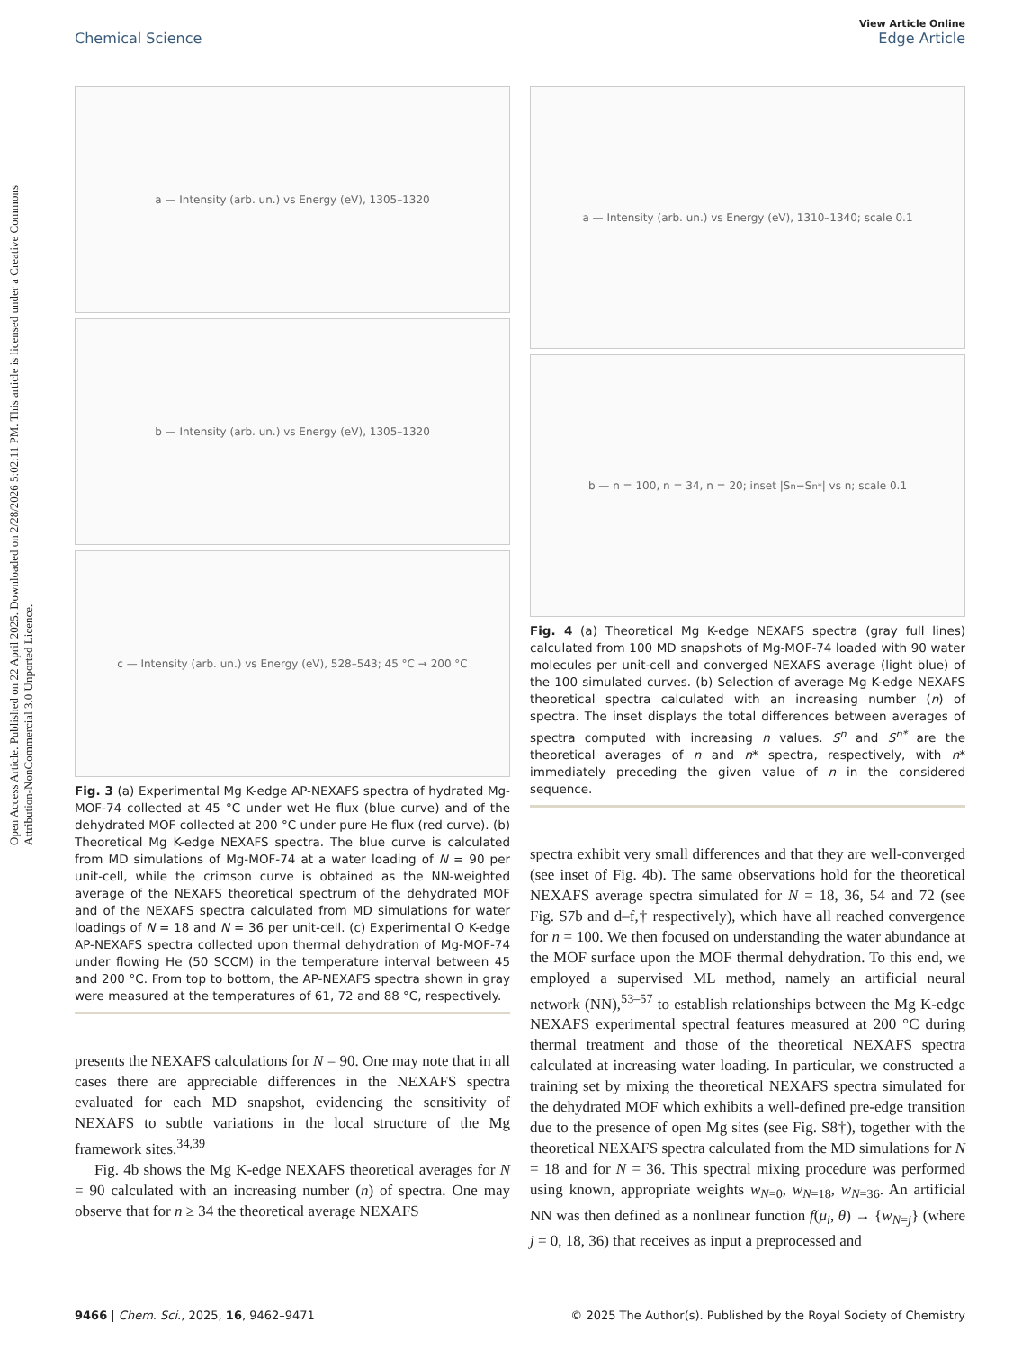Open Access Article. Published on 22 April 2025. Downloaded on 2/28/2026 5:02:11 PM. This article is licensed under a Creative Commons Attribution-NonCommercial 3.0 Unported Licence.
View Article Online
Chemical Science Edge Article
a — Intensity (arb. un.) vs Energy (eV), 1305–1320
b — Intensity (arb. un.) vs Energy (eV), 1305–1320
c — Intensity (arb. un.) vs Energy (eV), 528–543; 45 °C → 200 °C
Fig. 3 (a) Experimental Mg K-edge AP-NEXAFS spectra of hydrated Mg-MOF-74 collected at 45 °C under wet He flux (blue curve) and of the dehydrated MOF collected at 200 °C under pure He flux (red curve). (b) Theoretical Mg K-edge NEXAFS spectra. The blue curve is calculated from MD simulations of Mg-MOF-74 at a water loading of N = 90 per unit-cell, while the crimson curve is obtained as the NN-weighted average of the NEXAFS theoretical spectrum of the dehydrated MOF and of the NEXAFS spectra calculated from MD simulations for water loadings of N = 18 and N = 36 per unit-cell. (c) Experimental O K-edge AP-NEXAFS spectra collected upon thermal dehydration of Mg-MOF-74 under flowing He (50 SCCM) in the temperature interval between 45 and 200 °C. From top to bottom, the AP-NEXAFS spectra shown in gray were measured at the temperatures of 61, 72 and 88 °C, respectively.
presents the NEXAFS calculations for N = 90. One may note that in all cases there are appreciable differences in the NEXAFS spectra evaluated for each MD snapshot, evidencing the sensitivity of NEXAFS to subtle variations in the local structure of the Mg framework sites.<sup>34,39</sup>
Fig. 4b shows the Mg K-edge NEXAFS theoretical averages for N = 90 calculated with an increasing number (n) of spectra. One may observe that for n ≥ 34 the theoretical average NEXAFS
a — Intensity (arb. un.) vs Energy (eV), 1310–1340; scale 0.1
b — n = 100, n = 34, n = 20; inset |S<sup>n</sup>−S<sup>n*</sup>| vs n; scale 0.1
Fig. 4 (a) Theoretical Mg K-edge NEXAFS spectra (gray full lines) calculated from 100 MD snapshots of Mg-MOF-74 loaded with 90 water molecules per unit-cell and converged NEXAFS average (light blue) of the 100 simulated curves. (b) Selection of average Mg K-edge NEXAFS theoretical spectra calculated with an increasing number (n) of spectra. The inset displays the total differences between averages of spectra computed with increasing n values. S<sup>n</sup> and S<sup>n*</sup> are the theoretical averages of n and n* spectra, respectively, with n* immediately preceding the given value of n in the considered sequence.
spectra exhibit very small differences and that they are well-converged (see inset of Fig. 4b). The same observations hold for the theoretical NEXAFS average spectra simulated for N = 18, 36, 54 and 72 (see Fig. S7b and d–f,† respectively), which have all reached convergence for n = 100. We then focused on understanding the water abundance at the MOF surface upon the MOF thermal dehydration. To this end, we employed a supervised ML method, namely an artificial neural network (NN),<sup>53–57</sup> to establish relationships between the Mg K-edge NEXAFS experimental spectral features measured at 200 °C during thermal treatment and those of the theoretical NEXAFS spectra calculated at increasing water loading. In particular, we constructed a training set by mixing the theoretical NEXAFS spectra simulated for the dehydrated MOF which exhibits a well-defined pre-edge transition due to the presence of open Mg sites (see Fig. S8†), together with the theoretical NEXAFS spectra calculated from the MD simulations for N = 18 and for N = 36. This spectral mixing procedure was performed using known, appropriate weights w<sub>N=0</sub>, w<sub>N=18</sub>, w<sub>N=36</sub>. An artificial NN was then defined as a nonlinear function f(μ<sub>i</sub>, θ) → {w<sub>N=j</sub>} (where j = 0, 18, 36) that receives as input a preprocessed and
9466 | Chem. Sci., 2025, 16, 9462–9471 © 2025 The Author(s). Published by the Royal Society of Chemistry